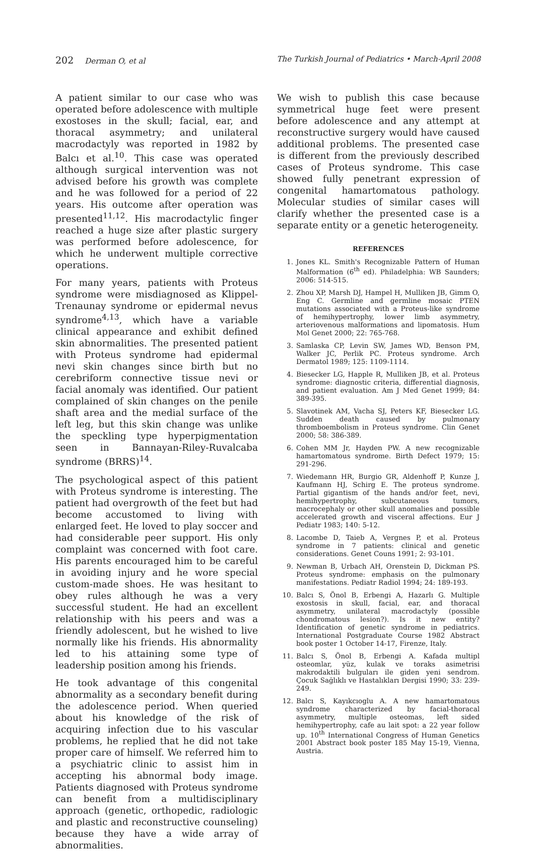202 Derman O, et al The Turkish Journal of Pediatrics • March-April 2008
A patient similar to our case who was operated before adolescence with multiple exostoses in the skull; facial, ear, and thoracal asymmetry; and unilateral macrodactyly was reported in 1982 by Balcı et al.<sup>10</sup>. This case was operated although surgical intervention was not advised before his growth was complete and he was followed for a period of 22 years. His outcome after operation was presented<sup>11,12</sup>. His macrodactylic finger reached a huge size after plastic surgery was performed before adolescence, for which he underwent multiple corrective operations.
For many years, patients with Proteus syndrome were misdiagnosed as Klippel-Trenaunay syndrome or epidermal nevus syndrome<sup>4,13</sup>, which have a variable clinical appearance and exhibit defined skin abnormalities. The presented patient with Proteus syndrome had epidermal nevi skin changes since birth but no cerebriform connective tissue nevi or facial anomaly was identified. Our patient complained of skin changes on the penile shaft area and the medial surface of the left leg, but this skin change was unlike the speckling type hyperpigmentation seen in Bannayan-Riley-Ruvalcaba syndrome (BRRS)<sup>14</sup>.
The psychological aspect of this patient with Proteus syndrome is interesting. The patient had overgrowth of the feet but had become accustomed to living with enlarged feet. He loved to play soccer and had considerable peer support. His only complaint was concerned with foot care. His parents encouraged him to be careful in avoiding injury and he wore special custom-made shoes. He was hesitant to obey rules although he was a very successful student. He had an excellent relationship with his peers and was a friendly adolescent, but he wished to live normally like his friends. His abnormality led to his attaining some type of leadership position among his friends.
He took advantage of this congenital abnormality as a secondary benefit during the adolescence period. When queried about his knowledge of the risk of acquiring infection due to his vascular problems, he replied that he did not take proper care of himself. We referred him to a psychiatric clinic to assist him in accepting his abnormal body image. Patients diagnosed with Proteus syndrome can benefit from a multidisciplinary approach (genetic, orthopedic, radiologic and plastic and reconstructive counseling) because they have a wide array of abnormalities.
We wish to publish this case because symmetrical huge feet were present before adolescence and any attempt at reconstructive surgery would have caused additional problems. The presented case is different from the previously described cases of Proteus syndrome. This case showed fully penetrant expression of congenital hamartomatous pathology. Molecular studies of similar cases will clarify whether the presented case is a separate entity or a genetic heterogeneity.
REFERENCES
1. Jones KL. Smith's Recognizable Pattern of Human Malformation (6<sup>th</sup> ed). Philadelphia: WB Saunders; 2006: 514-515.
2. Zhou XP, Marsh DJ, Hampel H, Mulliken JB, Gimm O, Eng C. Germline and germline mosaic PTEN mutations associated with a Proteus-like syndrome of hemihypertrophy, lower limb asymmetry, arteriovenous malformations and lipomatosis. Hum Mol Genet 2000; 22: 765-768.
3. Samlaska CP, Levin SW, James WD, Benson PM, Walker JC, Perlik PC. Proteus syndrome. Arch Dermatol 1989; 125: 1109-1114.
4. Biesecker LG, Happle R, Mulliken JB, et al. Proteus syndrome: diagnostic criteria, differential diagnosis, and patient evaluation. Am J Med Genet 1999; 84: 389-395.
5. Slavotinek AM, Vacha SJ, Peters KF, Biesecker LG. Sudden death caused by pulmonary thromboembolism in Proteus syndrome. Clin Genet 2000; 58: 386-389.
6. Cohen MM Jr, Hayden PW. A new recognizable hamartomatous syndrome. Birth Defect 1979; 15: 291-296.
7. Wiedemann HR, Burgio GR, Aldenhoff P, Kunze J, Kaufmann HJ, Schirg E. The proteus syndrome. Partial gigantism of the hands and/or feet, nevi, hemihypertrophy, subcutaneous tumors, macrocephaly or other skull anomalies and possible accelerated growth and visceral affections. Eur J Pediatr 1983; 140: 5-12.
8. Lacombe D, Taieb A, Vergnes P, et al. Proteus syndrome in 7 patients: clinical and genetic considerations. Genet Couns 1991; 2: 93-101.
9. Newman B, Urbach AH, Orenstein D, Dickman PS. Proteus syndrome: emphasis on the pulmonary manifestations. Pediatr Radiol 1994; 24: 189-193.
10. Balcı S, Önol B, Erbengi A, Hazarlı G. Multiple exostosis in skull, facial, ear, and thoracal asymmetry, unilateral macrodactyly (possible chondromatous lesion?). Is it new entity? Identification of genetic syndrome in pediatrics. International Postgraduate Course 1982 Abstract book poster 1 October 14-17, Firenze, Italy.
11. Balcı S, Önol B, Erbengi A. Kafada multipl osteomlar, yüz, kulak ve toraks asimetrisi makrodaktili bulguları ile giden yeni sendrom. Çocuk Sağlıklı ve Hastalıkları Dergisi 1990; 33: 239-249.
12. Balcı S, Kayıkcıoglu A. A new hamartomatous syndrome characterized by facial-thoracal asymmetry, multiple osteomas, left sided hemihypertrophy, cafe au lait spot: a 22 year follow up. 10<sup>th</sup> International Congress of Human Genetics 2001 Abstract book poster 185 May 15-19, Vienna, Austria.